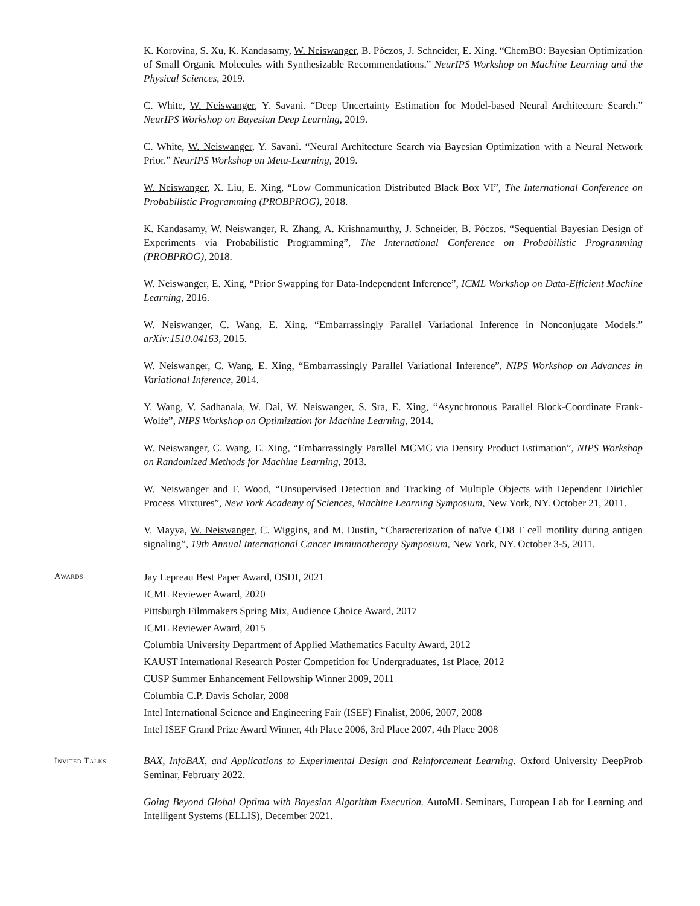K. Korovina, S. Xu, K. Kandasamy, W. Neiswanger, B. Póczos, J. Schneider, E. Xing. “ChemBO: Bayesian Optimization of Small Organic Molecules with Synthesizable Recommendations.” NeurIPS Workshop on Machine Learning and the Physical Sciences, 2019.
C. White, W. Neiswanger, Y. Savani. “Deep Uncertainty Estimation for Model-based Neural Architecture Search.” NeurIPS Workshop on Bayesian Deep Learning, 2019.
C. White, W. Neiswanger, Y. Savani. “Neural Architecture Search via Bayesian Optimization with a Neural Network Prior.” NeurIPS Workshop on Meta-Learning, 2019.
W. Neiswanger, X. Liu, E. Xing, “Low Communication Distributed Black Box VI”, The International Conference on Probabilistic Programming (PROBPROG), 2018.
K. Kandasamy, W. Neiswanger, R. Zhang, A. Krishnamurthy, J. Schneider, B. Póczos. “Sequential Bayesian Design of Experiments via Probabilistic Programming”, The International Conference on Probabilistic Programming (PROBPROG), 2018.
W. Neiswanger, E. Xing, “Prior Swapping for Data-Independent Inference”, ICML Workshop on Data-Efficient Machine Learning, 2016.
W. Neiswanger, C. Wang, E. Xing. “Embarrassingly Parallel Variational Inference in Nonconjugate Models.” arXiv:1510.04163, 2015.
W. Neiswanger, C. Wang, E. Xing, “Embarrassingly Parallel Variational Inference”, NIPS Workshop on Advances in Variational Inference, 2014.
Y. Wang, V. Sadhanala, W. Dai, W. Neiswanger, S. Sra, E. Xing, “Asynchronous Parallel Block-Coordinate Frank-Wolfe”, NIPS Workshop on Optimization for Machine Learning, 2014.
W. Neiswanger, C. Wang, E. Xing, “Embarrassingly Parallel MCMC via Density Product Estimation”, NIPS Workshop on Randomized Methods for Machine Learning, 2013.
W. Neiswanger and F. Wood, “Unsupervised Detection and Tracking of Multiple Objects with Dependent Dirichlet Process Mixtures”, New York Academy of Sciences, Machine Learning Symposium, New York, NY. October 21, 2011.
V. Mayya, W. Neiswanger, C. Wiggins, and M. Dustin, “Characterization of naïve CD8 T cell motility during antigen signaling”, 19th Annual International Cancer Immunotherapy Symposium, New York, NY. October 3-5, 2011.
Awards
Jay Lepreau Best Paper Award, OSDI, 2021
ICML Reviewer Award, 2020
Pittsburgh Filmmakers Spring Mix, Audience Choice Award, 2017
ICML Reviewer Award, 2015
Columbia University Department of Applied Mathematics Faculty Award, 2012
KAUST International Research Poster Competition for Undergraduates, 1st Place, 2012
CUSP Summer Enhancement Fellowship Winner 2009, 2011
Columbia C.P. Davis Scholar, 2008
Intel International Science and Engineering Fair (ISEF) Finalist, 2006, 2007, 2008
Intel ISEF Grand Prize Award Winner, 4th Place 2006, 3rd Place 2007, 4th Place 2008
Invited Talks
BAX, InfoBAX, and Applications to Experimental Design and Reinforcement Learning. Oxford University DeepProb Seminar, February 2022.
Going Beyond Global Optima with Bayesian Algorithm Execution. AutoML Seminars, European Lab for Learning and Intelligent Systems (ELLIS), December 2021.